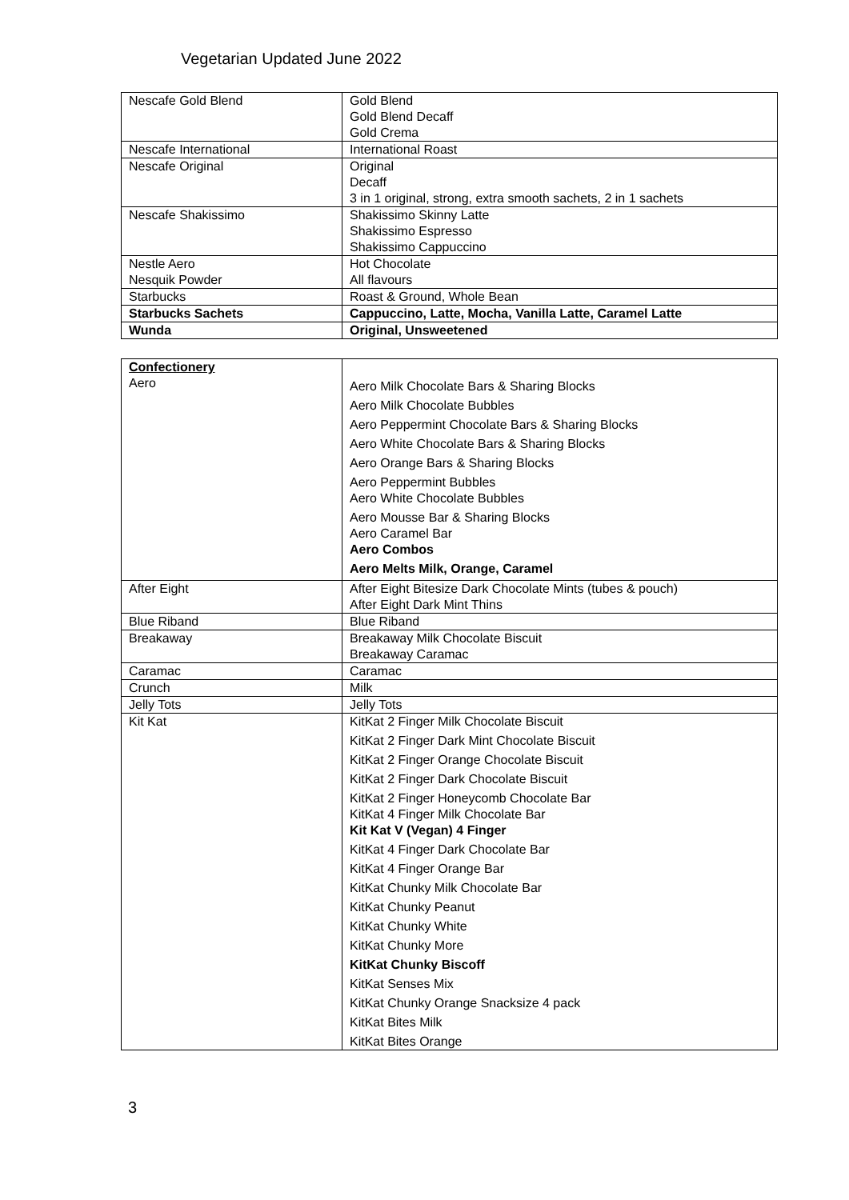Vegetarian Updated June 2022
| Nescafe Gold Blend | Gold Blend Gold Blend Decaff Gold Crema |
| Nescafe International | International Roast |
| Nescafe Original | Original Decaff 3 in 1 original, strong, extra smooth sachets, 2 in 1 sachets |
| Nescafe Shakissimo | Shakissimo Skinny Latte Shakissimo Espresso Shakissimo Cappuccino |
| Nestle Aero Nesquik Powder | Hot Chocolate All flavours |
| Starbucks | Roast & Ground, Whole Bean |
| Starbucks Sachets | Cappuccino, Latte, Mocha, Vanilla Latte, Caramel Latte |
| Wunda | Original, Unsweetened |
| Confectionery Aero | Aero Milk Chocolate Bars & Sharing Blocks Aero Milk Chocolate Bubbles Aero Peppermint Chocolate Bars & Sharing Blocks Aero White Chocolate Bars & Sharing Blocks Aero Orange Bars & Sharing Blocks Aero Peppermint Bubbles Aero White Chocolate Bubbles Aero Mousse Bar & Sharing Blocks Aero Caramel Bar Aero Combos Aero Melts Milk, Orange, Caramel |
| After Eight | After Eight Bitesize Dark Chocolate Mints (tubes & pouch) After Eight Dark Mint Thins |
| Blue Riband | Blue Riband |
| Breakaway | Breakaway Milk Chocolate Biscuit Breakaway Caramac |
| Caramac | Caramac |
| Crunch | Milk |
| Jelly Tots | Jelly Tots |
| Kit Kat | KitKat 2 Finger Milk Chocolate Biscuit KitKat 2 Finger Dark Mint Chocolate Biscuit KitKat 2 Finger Orange Chocolate Biscuit KitKat 2 Finger Dark Chocolate Biscuit KitKat 2 Finger Honeycomb Chocolate Bar KitKat 4 Finger Milk Chocolate Bar Kit Kat V (Vegan) 4 Finger KitKat 4 Finger Dark Chocolate Bar KitKat 4 Finger Orange Bar KitKat Chunky Milk Chocolate Bar KitKat Chunky Peanut KitKat Chunky White KitKat Chunky More KitKat Chunky Biscoff KitKat Senses Mix KitKat Chunky Orange Snacksize 4 pack KitKat Bites Milk KitKat Bites Orange |
3